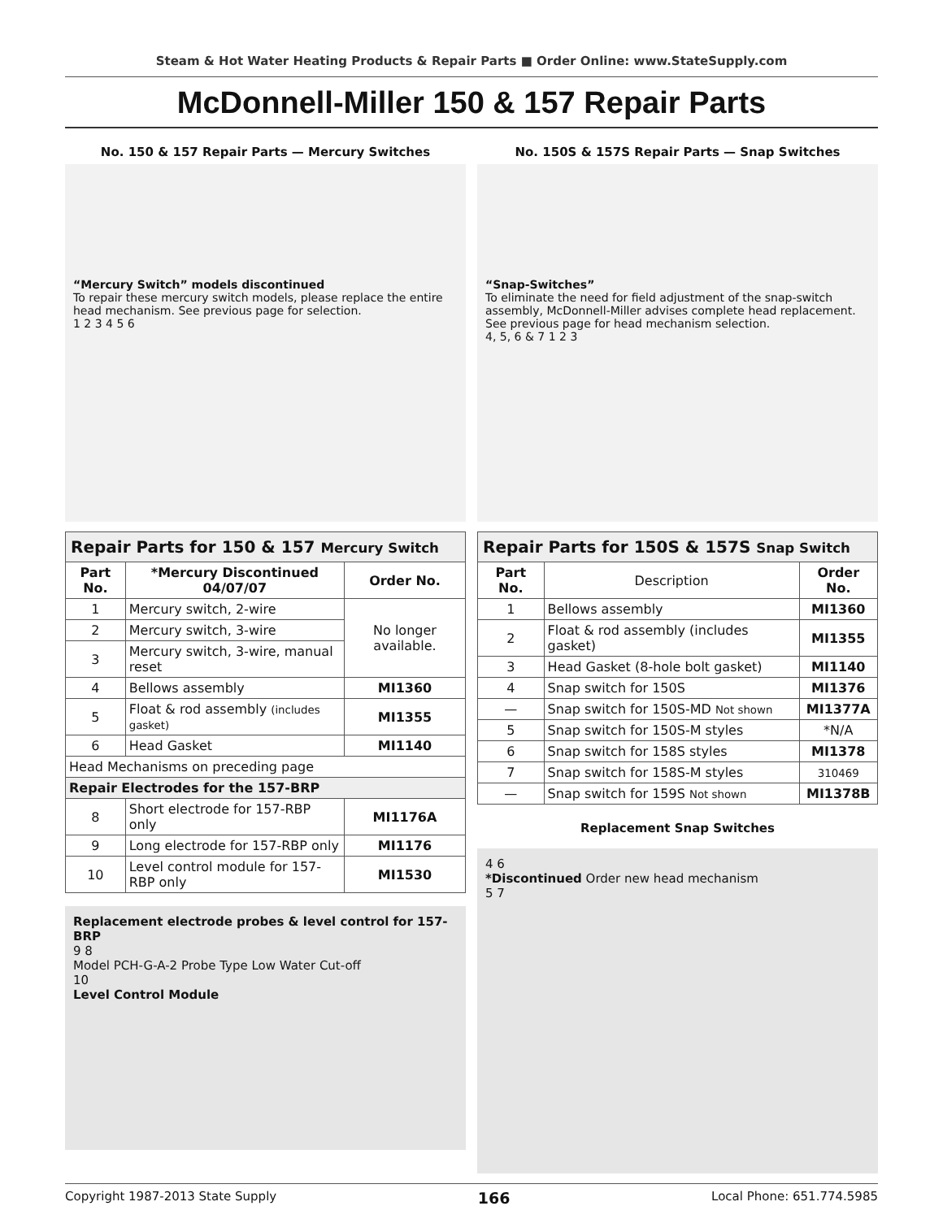Steam & Hot Water Heating Products & Repair Parts ■ Order Online: www.StateSupply.com
McDonnell-Miller 150 & 157 Repair Parts
No. 150 & 157 Repair Parts — Mercury Switches
“Mercury Switch” models discontinued
To repair these mercury switch models, please replace the entire head mechanism. See previous page for selection.
1 2 3 4 5 6
Repair Parts for 150 & 157 Mercury Switch
| Part No. | *Mercury Discontinued 04/07/07 | Order No. |
| --- | --- | --- |
| 1 | Mercury switch, 2-wire | No longer available. |
| 2 | Mercury switch, 3-wire | |
| 3 | Mercury switch, 3-wire, manual reset | |
| 4 | Bellows assembly | MI1360 |
| 5 | Float & rod assembly (includes gasket) | MI1355 |
| 6 | Head Gasket | MI1140 |
| Head Mechanisms on preceding page | | |
| Repair Electrodes for the 157-BRP | | |
| 8 | Short electrode for 157-RBP only | MI1176A |
| 9 | Long electrode for 157-RBP only | MI1176 |
| 10 | Level control module for 157-RBP only | MI1530 |
Replacement electrode probes & level control for 157-BRP
9 8
Model PCH-G-A-2 Probe Type Low Water Cut-off
10
Level Control Module
No. 150S & 157S Repair Parts — Snap Switches
“Snap-Switches”
To eliminate the need for field adjustment of the snap-switch assembly, McDonnell-Miller advises complete head replacement. See previous page for head mechanism selection.
4, 5, 6 & 7 1 2 3
Repair Parts for 150S & 157S Snap Switch
| Part No. | Description | Order No. |
| --- | --- | --- |
| 1 | Bellows assembly | MI1360 |
| 2 | Float & rod assembly (includes gasket) | MI1355 |
| 3 | Head Gasket (8-hole bolt gasket) | MI1140 |
| 4 | Snap switch for 150S | MI1376 |
| — | Snap switch for 150S-MD Not shown | MI1377A |
| 5 | Snap switch for 150S-M styles | *N/A |
| 6 | Snap switch for 158S styles | MI1378 |
| 7 | Snap switch for 158S-M styles | 310469 |
| — | Snap switch for 159S Not shown | MI1378B |
Replacement Snap Switches
4 6
*Discontinued Order new head mechanism
5 7
Copyright 1987-2013 State Supply 166 Local Phone: 651.774.5985